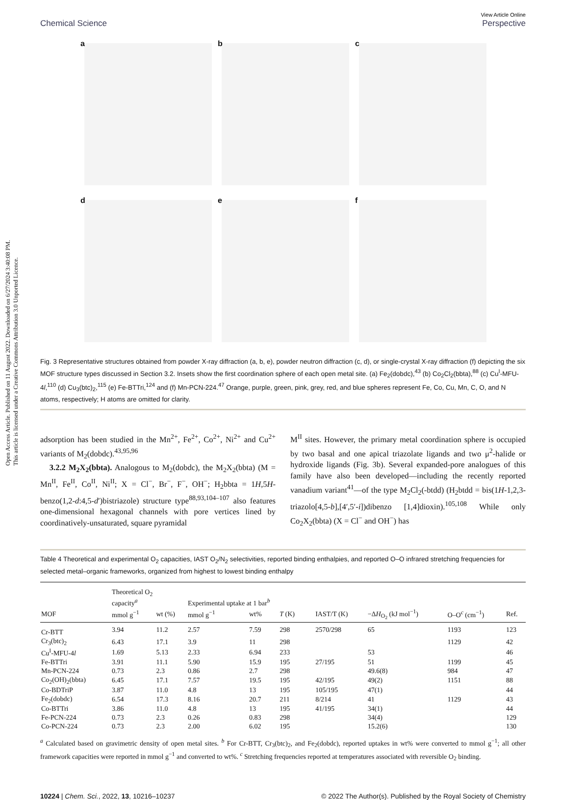Open Access Article. Published on 11 August 2022. Downloaded on 6/27/2024 3:40:08 PM.
This article is licensed under a Creative Commons Attribution 3.0 Unported Licence.
Chemical Science View Article Online
Perspective
a
b
c
d
e
f
Fig. 3 Representative structures obtained from powder X-ray diffraction (a, b, e), powder neutron diffraction (c, d), or single-crystal X-ray diffraction (f) depicting the six MOF structure types discussed in Section 3.2. Insets show the first coordination sphere of each open metal site. (a) Fe<sub>2</sub>(dobdc),<sup>43</sup> (b) Co<sub>2</sub>Cl<sub>2</sub>(bbta),<sup>88</sup> (c) Cu<sup>I</sup>-MFU-4l,<sup>110</sup> (d) Cu<sub>3</sub>(btc)<sub>2</sub>,<sup>115</sup> (e) Fe-BTTri,<sup>124</sup> and (f) Mn-PCN-224.<sup>47</sup> Orange, purple, green, pink, grey, red, and blue spheres represent Fe, Co, Cu, Mn, C, O, and N atoms, respectively; H atoms are omitted for clarity.
adsorption has been studied in the Mn<sup>2+</sup>, Fe<sup>2+</sup>, Co<sup>2+</sup>, Ni<sup>2+</sup> and Cu<sup>2+</sup> variants of M<sub>2</sub>(dobdc).<sup>43,95,96</sup>
3.2.2 M<sub>2</sub>X<sub>2</sub>(bbta). Analogous to M<sub>2</sub>(dobdc), the M<sub>2</sub>X<sub>2</sub>(bbta) (M = Mn<sup>II</sup>, Fe<sup>II</sup>, Co<sup>II</sup>, Ni<sup>II</sup>; X = Cl<sup>−</sup>, Br<sup>−</sup>, F<sup>−</sup>, OH<sup>−</sup>; H<sub>2</sub>bbta = 1H,5H-benzo(1,2-d:4,5-d′)bistriazole) structure type<sup>88,93,104–107</sup> also features one-dimensional hexagonal channels with pore vertices lined by coordinatively-unsaturated, square pyramidal
M<sup>II</sup> sites. However, the primary metal coordination sphere is occupied by two basal and one apical triazolate ligands and two μ<sup>2</sup>-halide or hydroxide ligands (Fig. 3b). Several expanded-pore analogues of this family have also been developed—including the recently reported vanadium variant<sup>41</sup>—of the type M<sub>2</sub>Cl<sub>2</sub>(-btdd) (H<sub>2</sub>btdd = bis(1H-1,2,3-triazolo[4,5-b],[4′,5′-i])dibenzo [1,4]dioxin).<sup>105,108</sup> While only Co<sub>2</sub>X<sub>2</sub>(bbta) (X = Cl<sup>−</sup> and OH<sup>−</sup>) has
Table 4 Theoretical and experimental O<sub>2</sub> capacities, IAST O<sub>2</sub>/N<sub>2</sub> selectivities, reported binding enthalpies, and reported O–O infrared stretching frequencies for selected metal–organic frameworks, organized from highest to lowest binding enthalpy
| | Theoretical O<sub>2</sub> capacity<sup>a</sup> | | Experimental uptake at 1 bar<sup>b</sup> | | | | | | |
| --- | --- | --- | --- | --- | --- | --- | --- | --- | --- |
| MOF | mmol g<sup>−1</sup> | wt (%) | mmol g<sup>−1</sup> | wt% | T (K) | IAST/T (K) | −Δ H<sub>O<sub>2</sub></sub> (kJ mol<sup>−1</sup>) | O–O<sup>c</sup> (cm<sup>−1</sup>) | Ref. |
| Cr-BTT | 3.94 | 11.2 | 2.57 | 7.59 | 298 | 2570/298 | 65 | 1193 | 123 |
| Cr<sub>3</sub>(btc)<sub>2</sub> | 6.43 | 17.1 | 3.9 | 11 | 298 | | | 1129 | 42 |
| Cu<sup>I</sup>-MFU-4 l | 1.69 | 5.13 | 2.33 | 6.94 | 233 | | 53 | | 46 |
| Fe-BTTri | 3.91 | 11.1 | 5.90 | 15.9 | 195 | 27/195 | 51 | 1199 | 45 |
| Mn-PCN-224 | 0.73 | 2.3 | 0.86 | 2.7 | 298 | | 49.6(8) | 984 | 47 |
| Co<sub>2</sub>(OH)<sub>2</sub>(bbta) | 6.45 | 17.1 | 7.57 | 19.5 | 195 | 42/195 | 49(2) | 1151 | 88 |
| Co-BDTriP | 3.87 | 11.0 | 4.8 | 13 | 195 | 105/195 | 47(1) | | 44 |
| Fe<sub>2</sub>(dobdc) | 6.54 | 17.3 | 8.16 | 20.7 | 211 | 8/214 | 41 | 1129 | 43 |
| Co-BTTri | 3.86 | 11.0 | 4.8 | 13 | 195 | 41/195 | 34(1) | | 44 |
| Fe-PCN-224 | 0.73 | 2.3 | 0.26 | 0.83 | 298 | | 34(4) | | 129 |
| Co-PCN-224 | 0.73 | 2.3 | 2.00 | 6.02 | 195 | | 15.2(6) | | 130 |
<sup>a</sup> Calculated based on gravimetric density of open metal sites. <sup>b</sup> For Cr-BTT, Cr<sub>3</sub>(btc)<sub>2</sub>, and Fe<sub>2</sub>(dobdc), reported uptakes in wt% were converted to mmol g<sup>−1</sup>; all other framework capacities were reported in mmol g<sup>−1</sup> and converted to wt%. <sup>c</sup> Stretching frequencies reported at temperatures associated with reversible O<sub>2</sub> binding.
10224 | Chem. Sci., 2022, 13, 10216–10237 © 2022 The Author(s). Published by the Royal Society of Chemistry